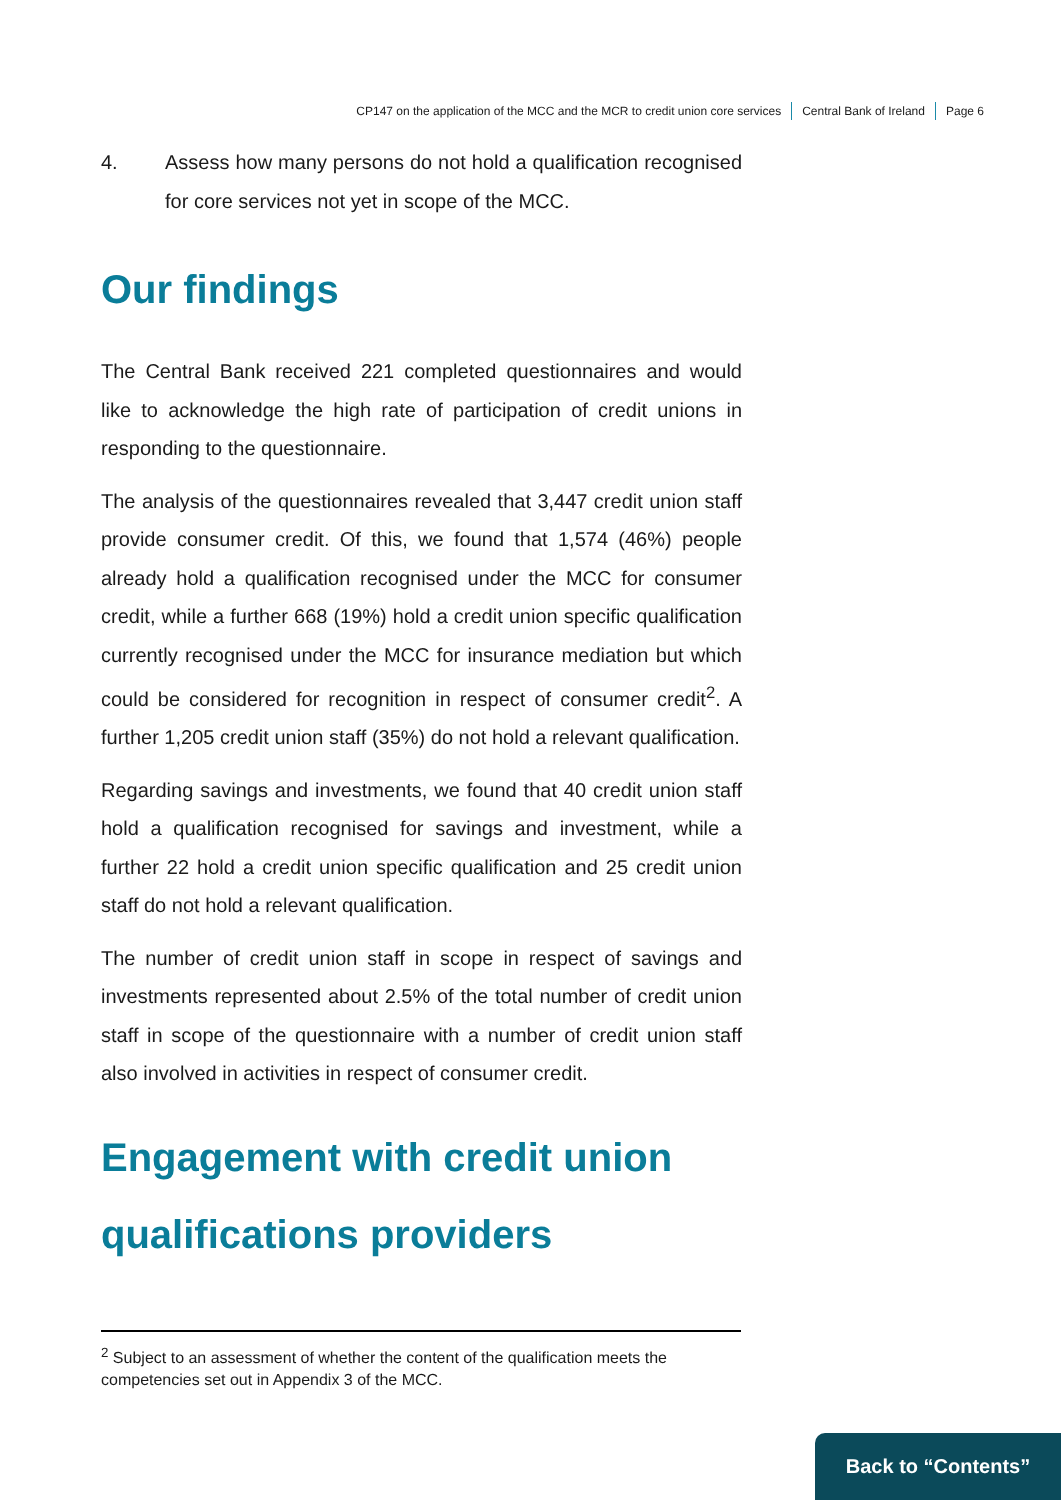CP147 on the application of the MCC and the MCR to credit union core services Central Bank of Ireland Page 6
4. Assess how many persons do not hold a qualification recognised for core services not yet in scope of the MCC.
Our findings
The Central Bank received 221 completed questionnaires and would like to acknowledge the high rate of participation of credit unions in responding to the questionnaire.
The analysis of the questionnaires revealed that 3,447 credit union staff provide consumer credit. Of this, we found that 1,574 (46%) people already hold a qualification recognised under the MCC for consumer credit, while a further 668 (19%) hold a credit union specific qualification currently recognised under the MCC for insurance mediation but which could be considered for recognition in respect of consumer credit<sup>2</sup>. A further 1,205 credit union staff (35%) do not hold a relevant qualification.
Regarding savings and investments, we found that 40 credit union staff hold a qualification recognised for savings and investment, while a further 22 hold a credit union specific qualification and 25 credit union staff do not hold a relevant qualification.
The number of credit union staff in scope in respect of savings and investments represented about 2.5% of the total number of credit union staff in scope of the questionnaire with a number of credit union staff also involved in activities in respect of consumer credit.
Engagement with credit union qualifications providers
<sup>2</sup> Subject to an assessment of whether the content of the qualification meets the competencies set out in Appendix 3 of the MCC.
Back to “Contents”